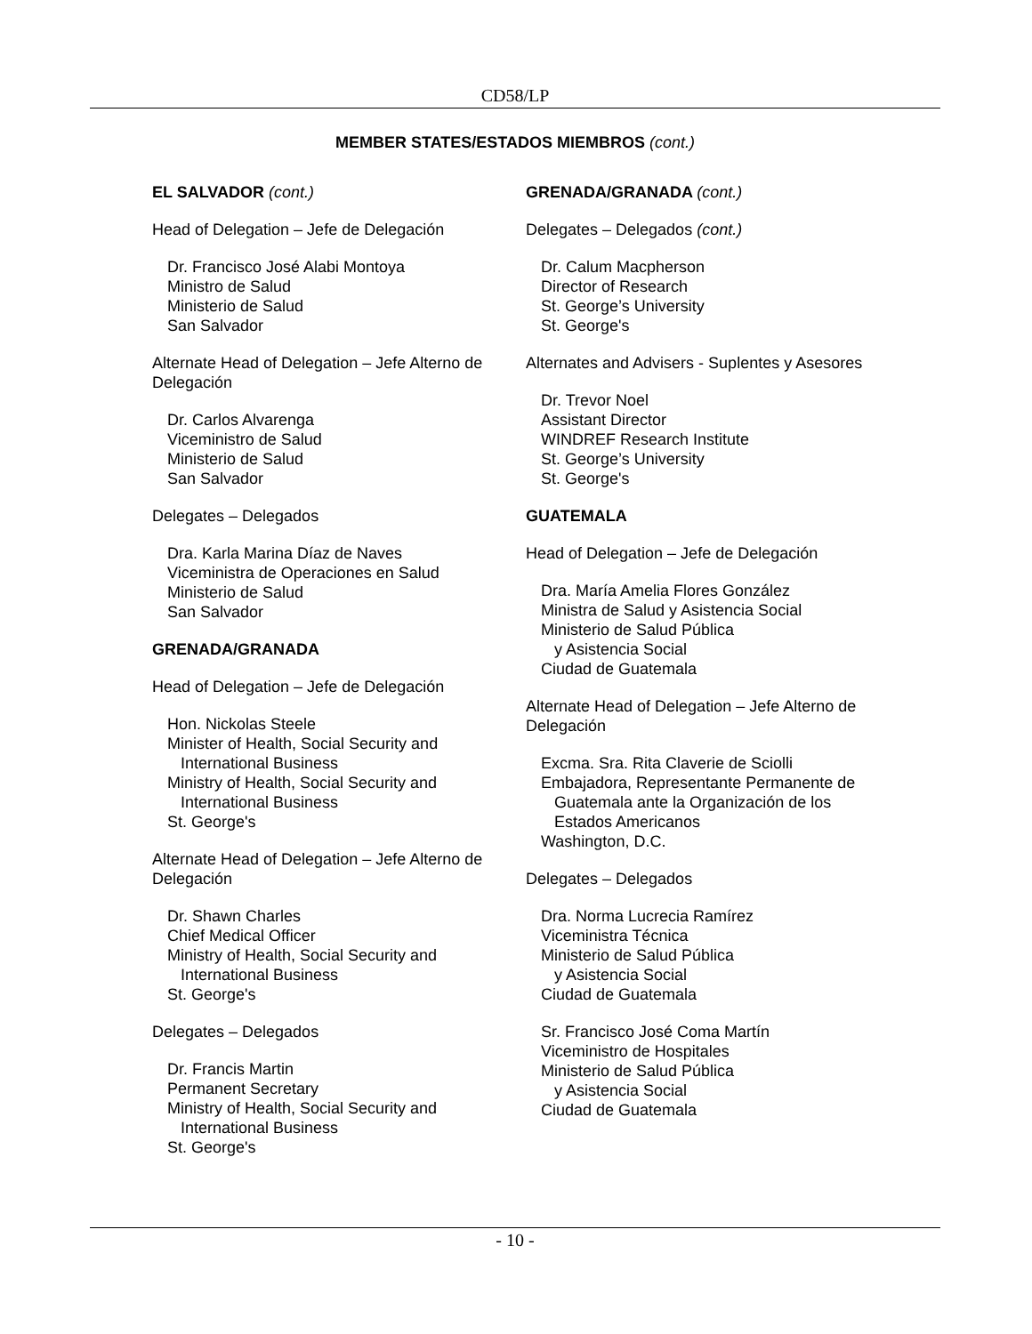CD58/LP
MEMBER STATES/ESTADOS MIEMBROS (cont.)
EL SALVADOR (cont.)
Head of Delegation – Jefe de Delegación
Dr. Francisco José Alabi Montoya
Ministro de Salud
Ministerio de Salud
San Salvador
Alternate Head of Delegation – Jefe Alterno de Delegación
Dr. Carlos Alvarenga
Viceministro de Salud
Ministerio de Salud
San Salvador
Delegates – Delegados
Dra. Karla Marina Díaz de Naves
Viceministra de Operaciones en Salud
Ministerio de Salud
San Salvador
GRENADA/GRANADA
Head of Delegation – Jefe de Delegación
Hon. Nickolas Steele
Minister of Health, Social Security and
International Business
Ministry of Health, Social Security and
International Business
St. George's
Alternate Head of Delegation – Jefe Alterno de Delegación
Dr. Shawn Charles
Chief Medical Officer
Ministry of Health, Social Security and
International Business
St. George's
Delegates – Delegados
Dr. Francis Martin
Permanent Secretary
Ministry of Health, Social Security and
International Business
St. George's
GRENADA/GRANADA (cont.)
Delegates – Delegados (cont.)
Dr. Calum Macpherson
Director of Research
St. George’s University
St. George's
Alternates and Advisers - Suplentes y Asesores
Dr. Trevor Noel
Assistant Director
WINDREF Research Institute
St. George’s University
St. George's
GUATEMALA
Head of Delegation – Jefe de Delegación
Dra. María Amelia Flores González
Ministra de Salud y Asistencia Social
Ministerio de Salud Pública
y Asistencia Social
Ciudad de Guatemala
Alternate Head of Delegation – Jefe Alterno de Delegación
Excma. Sra. Rita Claverie de Sciolli
Embajadora, Representante Permanente de
Guatemala ante la Organización de los
Estados Americanos
Washington, D.C.
Delegates – Delegados
Dra. Norma Lucrecia Ramírez
Viceministra Técnica
Ministerio de Salud Pública
y Asistencia Social
Ciudad de Guatemala
Sr. Francisco José Coma Martín
Viceministro de Hospitales
Ministerio de Salud Pública
y Asistencia Social
Ciudad de Guatemala
- 10 -